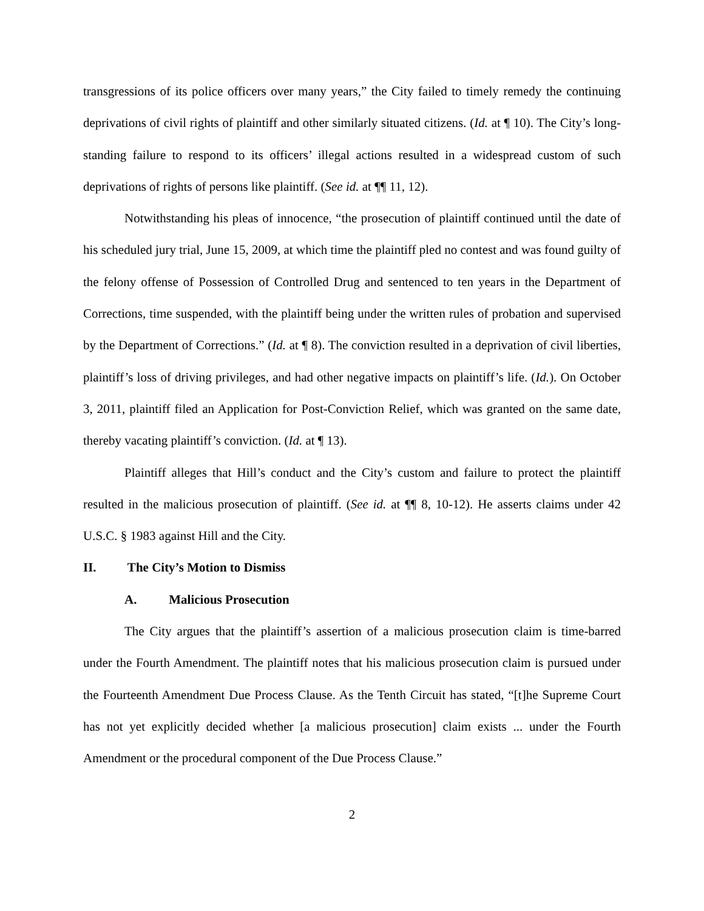transgressions of its police officers over many years,” the City failed to timely remedy the continuing deprivations of civil rights of plaintiff and other similarly situated citizens. (Id. at ¶ 10). The City’s long-standing failure to respond to its officers’ illegal actions resulted in a widespread custom of such deprivations of rights of persons like plaintiff. (See id. at ¶¶ 11, 12).
Notwithstanding his pleas of innocence, “the prosecution of plaintiff continued until the date of his scheduled jury trial, June 15, 2009, at which time the plaintiff pled no contest and was found guilty of the felony offense of Possession of Controlled Drug and sentenced to ten years in the Department of Corrections, time suspended, with the plaintiff being under the written rules of probation and supervised by the Department of Corrections.” (Id. at ¶ 8). The conviction resulted in a deprivation of civil liberties, plaintiff’s loss of driving privileges, and had other negative impacts on plaintiff’s life. (Id.). On October 3, 2011, plaintiff filed an Application for Post-Conviction Relief, which was granted on the same date, thereby vacating plaintiff’s conviction. (Id. at ¶ 13).
Plaintiff alleges that Hill’s conduct and the City’s custom and failure to protect the plaintiff resulted in the malicious prosecution of plaintiff. (See id. at ¶¶ 8, 10-12). He asserts claims under 42 U.S.C. § 1983 against Hill and the City.
II. The City’s Motion to Dismiss
A. Malicious Prosecution
The City argues that the plaintiff’s assertion of a malicious prosecution claim is time-barred under the Fourth Amendment. The plaintiff notes that his malicious prosecution claim is pursued under the Fourteenth Amendment Due Process Clause. As the Tenth Circuit has stated, “[t]he Supreme Court has not yet explicitly decided whether [a malicious prosecution] claim exists ... under the Fourth Amendment or the procedural component of the Due Process Clause.”
2